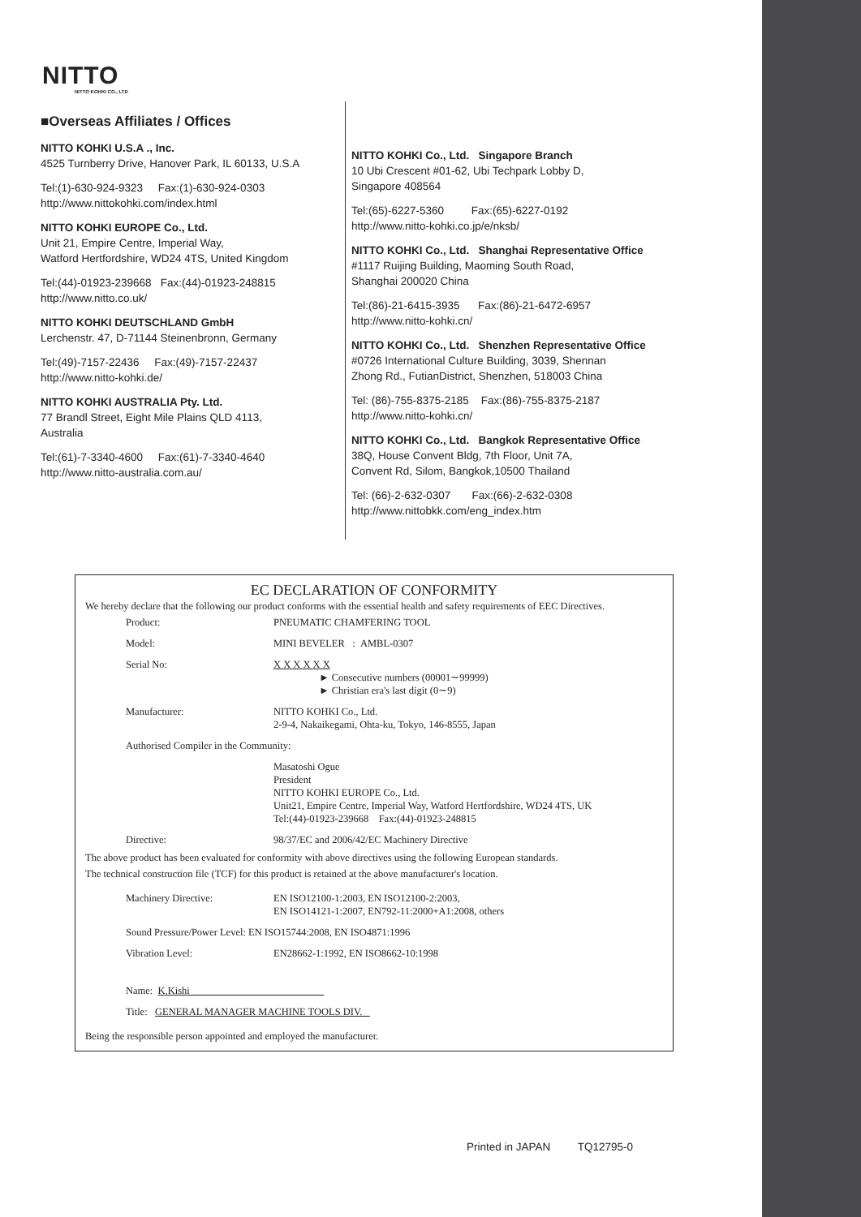NITTO
NITTO KOHKI CO., LTD
■Overseas Affiliates / Offices
NITTO KOHKI U.S.A ., Inc.
4525 Turnberry Drive, Hanover Park, IL 60133, U.S.A
Tel:(1)-630-924-9323 Fax:(1)-630-924-0303
http://www.nittokohki.com/index.html
NITTO KOHKI EUROPE Co., Ltd.
Unit 21, Empire Centre, Imperial Way,
Watford Hertfordshire, WD24 4TS, United Kingdom
Tel:(44)-01923-239668 Fax:(44)-01923-248815
http://www.nitto.co.uk/
NITTO KOHKI DEUTSCHLAND GmbH
Lerchenstr. 47, D-71144 Steinenbronn, Germany
Tel:(49)-7157-22436 Fax:(49)-7157-22437
http://www.nitto-kohki.de/
NITTO KOHKI AUSTRALIA Pty. Ltd.
77 Brandl Street, Eight Mile Plains QLD 4113,
Australia
Tel:(61)-7-3340-4600 Fax:(61)-7-3340-4640
http://www.nitto-australia.com.au/
NITTO KOHKI Co., Ltd. Singapore Branch
10 Ubi Crescent #01-62, Ubi Techpark Lobby D,
Singapore 408564
Tel:(65)-6227-5360 Fax:(65)-6227-0192
http://www.nitto-kohki.co.jp/e/nksb/
NITTO KOHKI Co., Ltd. Shanghai Representative Office
#1117 Ruijing Building, Maoming South Road,
Shanghai 200020 China
Tel:(86)-21-6415-3935 Fax:(86)-21-6472-6957
http://www.nitto-kohki.cn/
NITTO KOHKI Co., Ltd. Shenzhen Representative Office
#0726 International Culture Building, 3039, Shennan
Zhong Rd., FutianDistrict, Shenzhen, 518003 China
Tel: (86)-755-8375-2185 Fax:(86)-755-8375-2187
http://www.nitto-kohki.cn/
NITTO KOHKI Co., Ltd. Bangkok Representative Office
38Q, House Convent Bldg, 7th Floor, Unit 7A,
Convent Rd, Silom, Bangkok,10500 Thailand
Tel: (66)-2-632-0307 Fax:(66)-2-632-0308
http://www.nittobkk.com/eng_index.htm
EC DECLARATION OF CONFORMITY
We hereby declare that the following our product conforms with the essential health and safety requirements of EEC Directives.
| Product: | PNEUMATIC CHAMFERING TOOL |
| Model: | MINI BEVELER : AMBL-0307 |
| Serial No: | X X X X X X ► Consecutive numbers (00001∼99999) ► Christian era's last digit (0∼9) |
| Manufacturer: | NITTO KOHKI Co., Ltd. 2-9-4, Nakaikegami, Ohta-ku, Tokyo, 146-8555, Japan |
| Authorised Compiler in the Community: | |
| | Masatoshi Ogue President NITTO KOHKI EUROPE Co., Ltd. Unit21, Empire Centre, Imperial Way, Watford Hertfordshire, WD24 4TS, UK Tel:(44)-01923-239668 Fax:(44)-01923-248815 |
| Directive: | 98/37/EC and 2006/42/EC Machinery Directive |
The above product has been evaluated for conformity with above directives using the following European standards.
The technical construction file (TCF) for this product is retained at the above manufacturer's location.
| Machinery Directive: | EN ISO12100-1:2003, EN ISO12100-2:2003, EN ISO14121-1:2007, EN792-11:2000+A1:2008, others |
| Sound Pressure/Power Level: EN ISO15744:2008, EN ISO4871:1996 | |
| Vibration Level: | EN28662-1:1992, EN ISO8662-10:1998 |
| Name: K.Kishi | |
| Title: GENERAL MANAGER MACHINE TOOLS DIV. | |
Being the responsible person appointed and employed the manufacturer.
Printed in JAPAN TQ12795-0